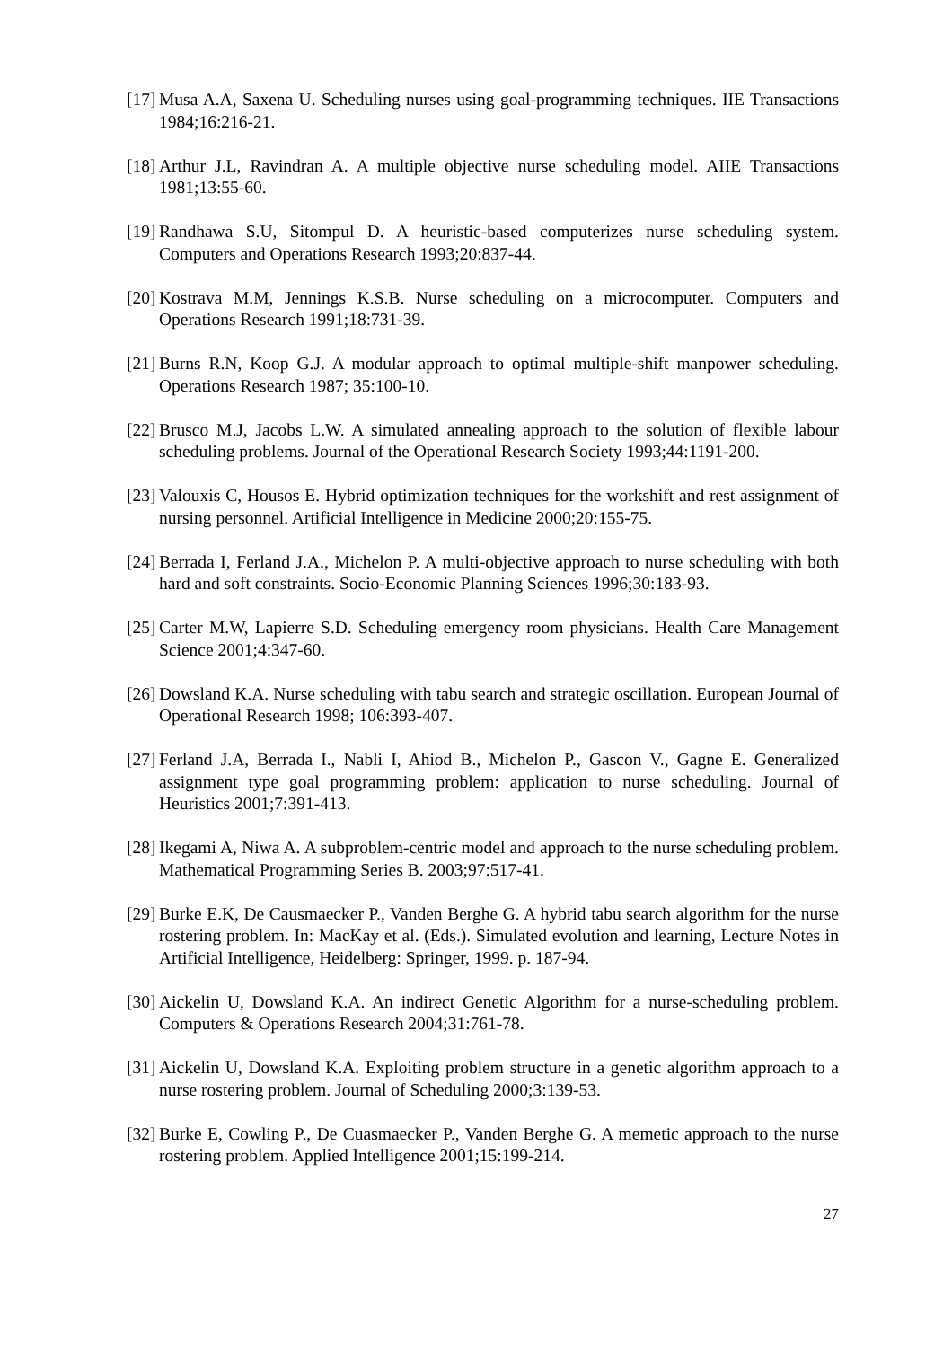[17]
Musa A.A, Saxena U. Scheduling nurses using goal-programming techniques. IIE Transactions 1984;16:216-21.
[18]
Arthur J.L, Ravindran A. A multiple objective nurse scheduling model. AIIE Transactions 1981;13:55-60.
[19]
Randhawa S.U, Sitompul D. A heuristic-based computerizes nurse scheduling system. Computers and Operations Research 1993;20:837-44.
[20]
Kostrava M.M, Jennings K.S.B. Nurse scheduling on a microcomputer. Computers and Operations Research 1991;18:731-39.
[21]
Burns R.N, Koop G.J. A modular approach to optimal multiple-shift manpower scheduling. Operations Research 1987; 35:100-10.
[22]
Brusco M.J, Jacobs L.W. A simulated annealing approach to the solution of flexible labour scheduling problems. Journal of the Operational Research Society 1993;44:1191-200.
[23]
Valouxis C, Housos E. Hybrid optimization techniques for the workshift and rest assignment of nursing personnel. Artificial Intelligence in Medicine 2000;20:155-75.
[24]
Berrada I, Ferland J.A., Michelon P. A multi-objective approach to nurse scheduling with both hard and soft constraints. Socio-Economic Planning Sciences 1996;30:183-93.
[25]
Carter M.W, Lapierre S.D. Scheduling emergency room physicians. Health Care Management Science 2001;4:347-60.
[26]
Dowsland K.A. Nurse scheduling with tabu search and strategic oscillation. European Journal of Operational Research 1998; 106:393-407.
[27]
Ferland J.A, Berrada I., Nabli I, Ahiod B., Michelon P., Gascon V., Gagne E. Generalized assignment type goal programming problem: application to nurse scheduling. Journal of Heuristics 2001;7:391-413.
[28]
Ikegami A, Niwa A. A subproblem-centric model and approach to the nurse scheduling problem. Mathematical Programming Series B. 2003;97:517-41.
[29]
Burke E.K, De Causmaecker P., Vanden Berghe G. A hybrid tabu search algorithm for the nurse rostering problem. In: MacKay et al. (Eds.). Simulated evolution and learning, Lecture Notes in Artificial Intelligence, Heidelberg: Springer, 1999. p. 187-94.
[30]
Aickelin U, Dowsland K.A. An indirect Genetic Algorithm for a nurse-scheduling problem. Computers & Operations Research 2004;31:761-78.
[31]
Aickelin U, Dowsland K.A. Exploiting problem structure in a genetic algorithm approach to a nurse rostering problem. Journal of Scheduling 2000;3:139-53.
[32]
Burke E, Cowling P., De Cuasmaecker P., Vanden Berghe G. A memetic approach to the nurse rostering problem. Applied Intelligence 2001;15:199-214.
27